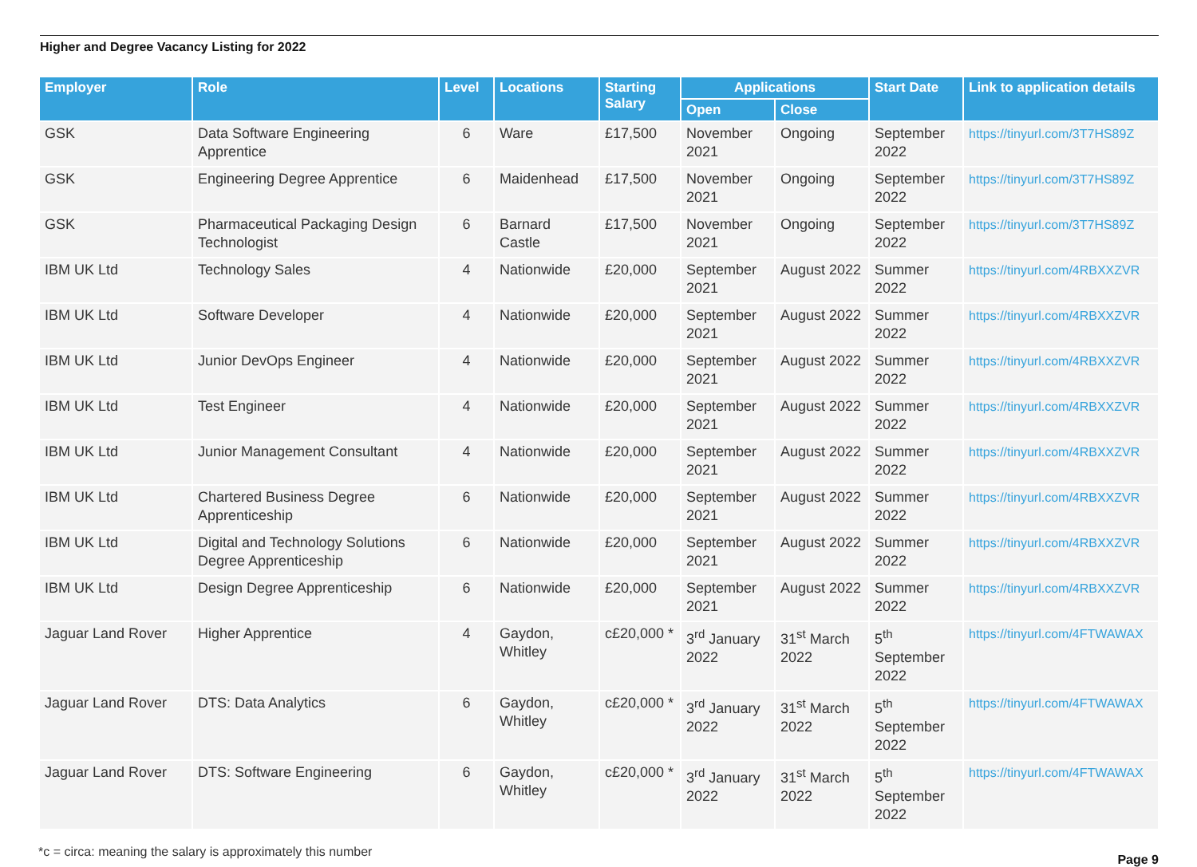Higher and Degree Vacancy Listing for 2022
| Employer | Role | Level | Locations | Starting Salary | Applications | | Start Date | Link to application details |
| --- | --- | --- | --- | --- | --- | --- | --- | --- |
| | | | | | Open | Close | | |
| GSK | Data Software Engineering Apprentice | 6 | Ware | £17,500 | November 2021 | Ongoing | September 2022 | https://tinyurl.com/3T7HS89Z |
| GSK | Engineering Degree Apprentice | 6 | Maidenhead | £17,500 | November 2021 | Ongoing | September 2022 | https://tinyurl.com/3T7HS89Z |
| GSK | Pharmaceutical Packaging Design Technologist | 6 | Barnard Castle | £17,500 | November 2021 | Ongoing | September 2022 | https://tinyurl.com/3T7HS89Z |
| IBM UK Ltd | Technology Sales | 4 | Nationwide | £20,000 | September 2021 | August 2022 | Summer 2022 | https://tinyurl.com/4RBXXZVR |
| IBM UK Ltd | Software Developer | 4 | Nationwide | £20,000 | September 2021 | August 2022 | Summer 2022 | https://tinyurl.com/4RBXXZVR |
| IBM UK Ltd | Junior DevOps Engineer | 4 | Nationwide | £20,000 | September 2021 | August 2022 | Summer 2022 | https://tinyurl.com/4RBXXZVR |
| IBM UK Ltd | Test Engineer | 4 | Nationwide | £20,000 | September 2021 | August 2022 | Summer 2022 | https://tinyurl.com/4RBXXZVR |
| IBM UK Ltd | Junior Management Consultant | 4 | Nationwide | £20,000 | September 2021 | August 2022 | Summer 2022 | https://tinyurl.com/4RBXXZVR |
| IBM UK Ltd | Chartered Business Degree Apprenticeship | 6 | Nationwide | £20,000 | September 2021 | August 2022 | Summer 2022 | https://tinyurl.com/4RBXXZVR |
| IBM UK Ltd | Digital and Technology Solutions Degree Apprenticeship | 6 | Nationwide | £20,000 | September 2021 | August 2022 | Summer 2022 | https://tinyurl.com/4RBXXZVR |
| IBM UK Ltd | Design Degree Apprenticeship | 6 | Nationwide | £20,000 | September 2021 | August 2022 | Summer 2022 | https://tinyurl.com/4RBXXZVR |
| Jaguar Land Rover | Higher Apprentice | 4 | Gaydon, Whitley | c£20,000 * | 3<sup>rd</sup> January 2022 | 31<sup>st</sup> March 2022 | 5<sup>th</sup> September 2022 | https://tinyurl.com/4FTWAWAX |
| Jaguar Land Rover | DTS: Data Analytics | 6 | Gaydon, Whitley | c£20,000 * | 3<sup>rd</sup> January 2022 | 31<sup>st</sup> March 2022 | 5<sup>th</sup> September 2022 | https://tinyurl.com/4FTWAWAX |
| Jaguar Land Rover | DTS: Software Engineering | 6 | Gaydon, Whitley | c£20,000 * | 3<sup>rd</sup> January 2022 | 31<sup>st</sup> March 2022 | 5<sup>th</sup> September 2022 | https://tinyurl.com/4FTWAWAX |
*c = circa: meaning the salary is approximately this number
Page 9